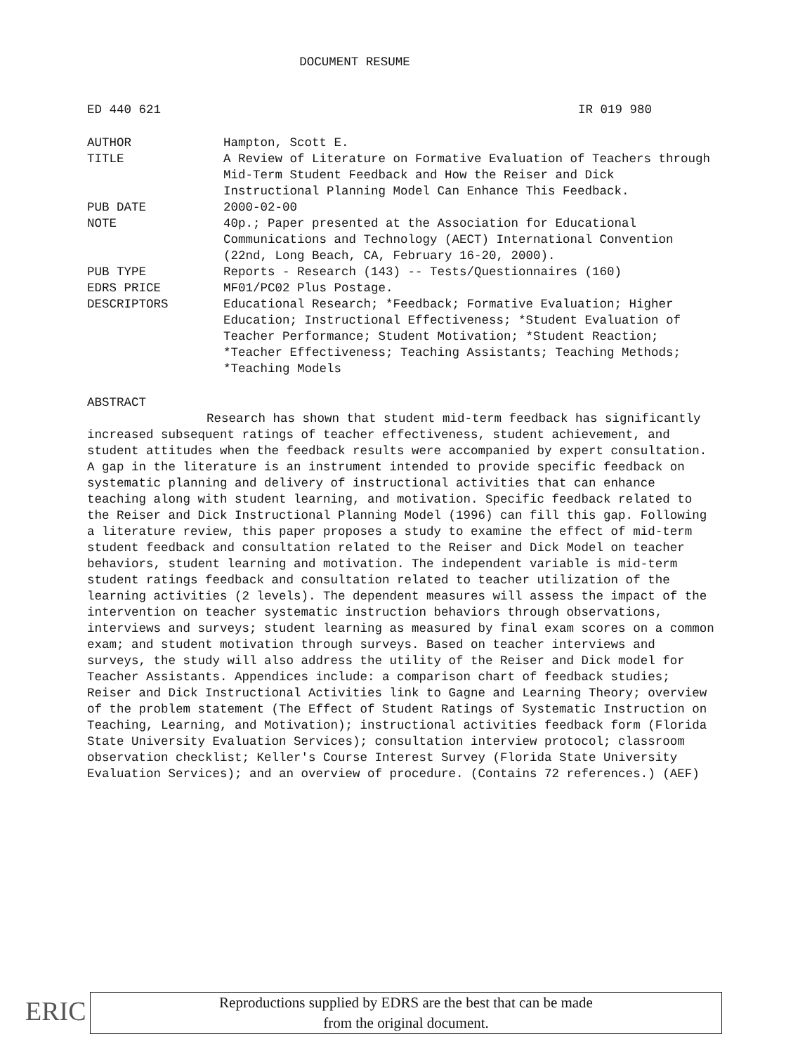DOCUMENT RESUME
ED 440 621 IR 019 980
AUTHOR Hampton, Scott E.
TITLE A Review of Literature on Formative Evaluation of Teachers through Mid-Term Student Feedback and How the Reiser and Dick Instructional Planning Model Can Enhance This Feedback.
PUB DATE 2000-02-00
NOTE 40p.; Paper presented at the Association for Educational Communications and Technology (AECT) International Convention (22nd, Long Beach, CA, February 16-20, 2000).
PUB TYPE Reports - Research (143) -- Tests/Questionnaires (160)
EDRS PRICE MF01/PC02 Plus Postage.
DESCRIPTORS Educational Research; *Feedback; Formative Evaluation; Higher Education; Instructional Effectiveness; *Student Evaluation of Teacher Performance; Student Motivation; *Student Reaction; *Teacher Effectiveness; Teaching Assistants; Teaching Methods; *Teaching Models
ABSTRACT
Research has shown that student mid-term feedback has significantly increased subsequent ratings of teacher effectiveness, student achievement, and student attitudes when the feedback results were accompanied by expert consultation. A gap in the literature is an instrument intended to provide specific feedback on systematic planning and delivery of instructional activities that can enhance teaching along with student learning, and motivation. Specific feedback related to the Reiser and Dick Instructional Planning Model (1996) can fill this gap. Following a literature review, this paper proposes a study to examine the effect of mid-term student feedback and consultation related to the Reiser and Dick Model on teacher behaviors, student learning and motivation. The independent variable is mid-term student ratings feedback and consultation related to teacher utilization of the learning activities (2 levels). The dependent measures will assess the impact of the intervention on teacher systematic instruction behaviors through observations, interviews and surveys; student learning as measured by final exam scores on a common exam; and student motivation through surveys. Based on teacher interviews and surveys, the study will also address the utility of the Reiser and Dick model for Teacher Assistants. Appendices include: a comparison chart of feedback studies; Reiser and Dick Instructional Activities link to Gagne and Learning Theory; overview of the problem statement (The Effect of Student Ratings of Systematic Instruction on Teaching, Learning, and Motivation); instructional activities feedback form (Florida State University Evaluation Services); consultation interview protocol; classroom observation checklist; Keller's Course Interest Survey (Florida State University Evaluation Services); and an overview of procedure. (Contains 72 references.) (AEF)
ERIC
Reproductions supplied by EDRS are the best that can be made
from the original document.